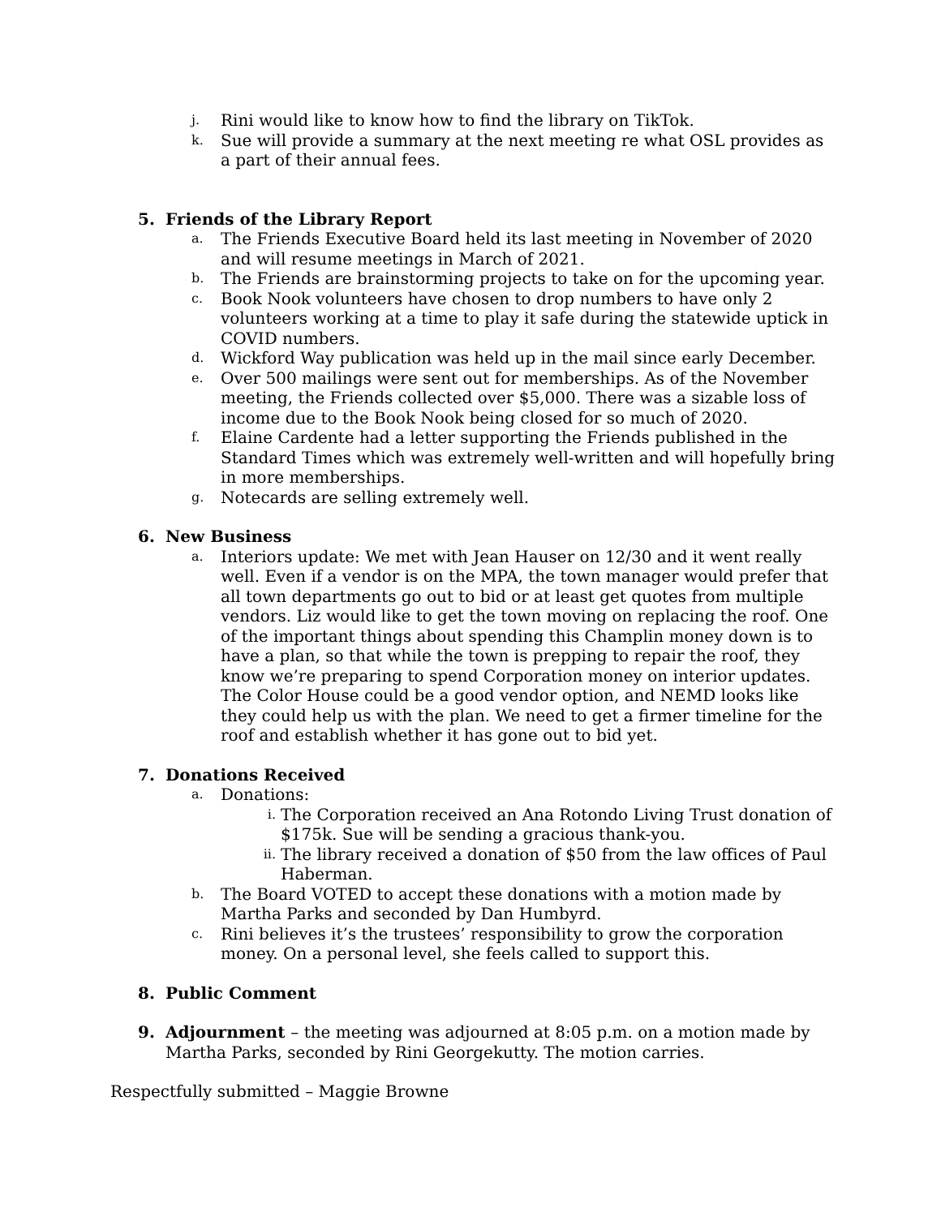j. Rini would like to know how to find the library on TikTok.
k. Sue will provide a summary at the next meeting re what OSL provides as a part of their annual fees.
5. Friends of the Library Report
a. The Friends Executive Board held its last meeting in November of 2020 and will resume meetings in March of 2021.
b. The Friends are brainstorming projects to take on for the upcoming year.
c. Book Nook volunteers have chosen to drop numbers to have only 2 volunteers working at a time to play it safe during the statewide uptick in COVID numbers.
d. Wickford Way publication was held up in the mail since early December.
e. Over 500 mailings were sent out for memberships. As of the November meeting, the Friends collected over $5,000. There was a sizable loss of income due to the Book Nook being closed for so much of 2020.
f. Elaine Cardente had a letter supporting the Friends published in the Standard Times which was extremely well-written and will hopefully bring in more memberships.
g. Notecards are selling extremely well.
6. New Business
a. Interiors update: We met with Jean Hauser on 12/30 and it went really well. Even if a vendor is on the MPA, the town manager would prefer that all town departments go out to bid or at least get quotes from multiple vendors. Liz would like to get the town moving on replacing the roof. One of the important things about spending this Champlin money down is to have a plan, so that while the town is prepping to repair the roof, they know we’re preparing to spend Corporation money on interior updates. The Color House could be a good vendor option, and NEMD looks like they could help us with the plan. We need to get a firmer timeline for the roof and establish whether it has gone out to bid yet.
7. Donations Received
a. Donations:
i. The Corporation received an Ana Rotondo Living Trust donation of $175k. Sue will be sending a gracious thank-you.
ii. The library received a donation of $50 from the law offices of Paul Haberman.
b. The Board VOTED to accept these donations with a motion made by Martha Parks and seconded by Dan Humbyrd.
c. Rini believes it’s the trustees’ responsibility to grow the corporation money. On a personal level, she feels called to support this.
8. Public Comment
9. Adjournment – the meeting was adjourned at 8:05 p.m. on a motion made by Martha Parks, seconded by Rini Georgekutty. The motion carries.
Respectfully submitted – Maggie Browne